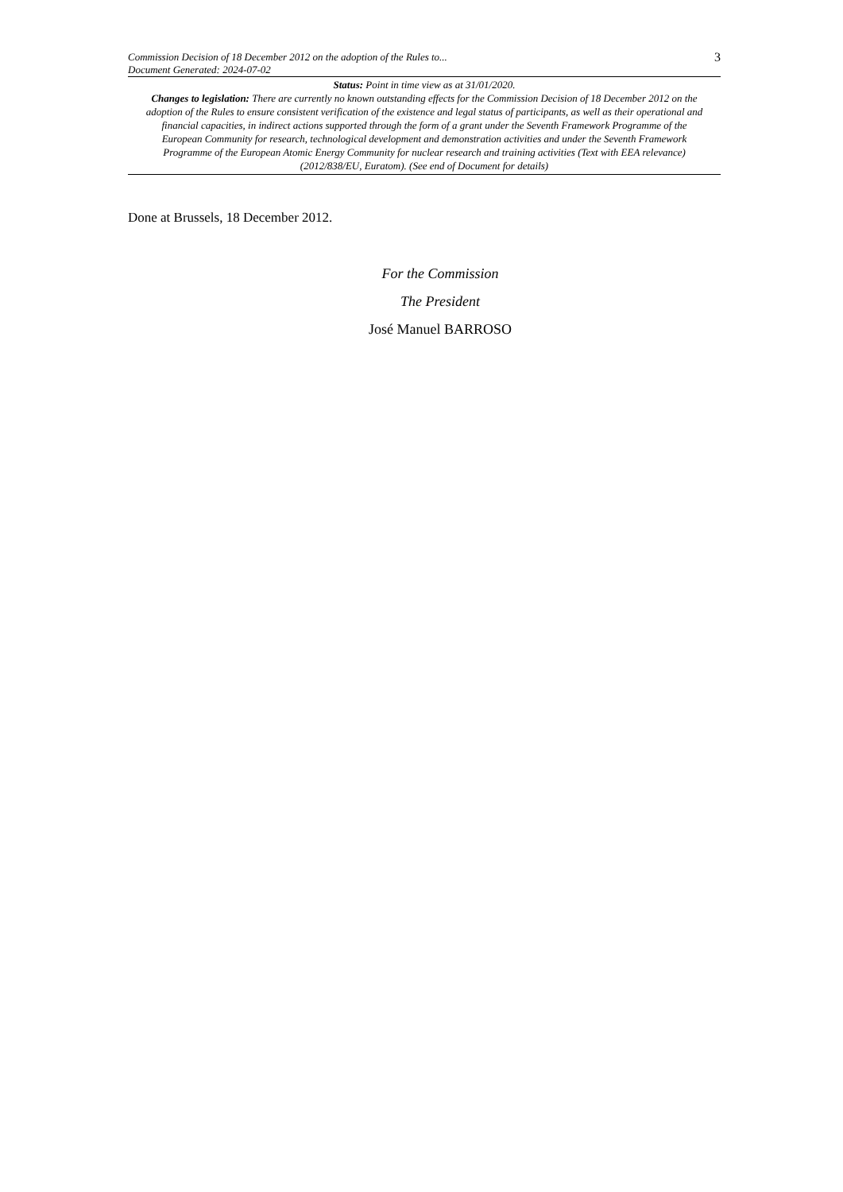Commission Decision of 18 December 2012 on the adoption of the Rules to...
Document Generated: 2024-07-02
3
Status: Point in time view as at 31/01/2020.
Changes to legislation: There are currently no known outstanding effects for the Commission Decision of 18 December 2012 on the adoption of the Rules to ensure consistent verification of the existence and legal status of participants, as well as their operational and financial capacities, in indirect actions supported through the form of a grant under the Seventh Framework Programme of the European Community for research, technological development and demonstration activities and under the Seventh Framework Programme of the European Atomic Energy Community for nuclear research and training activities (Text with EEA relevance) (2012/838/EU, Euratom). (See end of Document for details)
Done at Brussels, 18 December 2012.
For the Commission
The President
José Manuel BARROSO